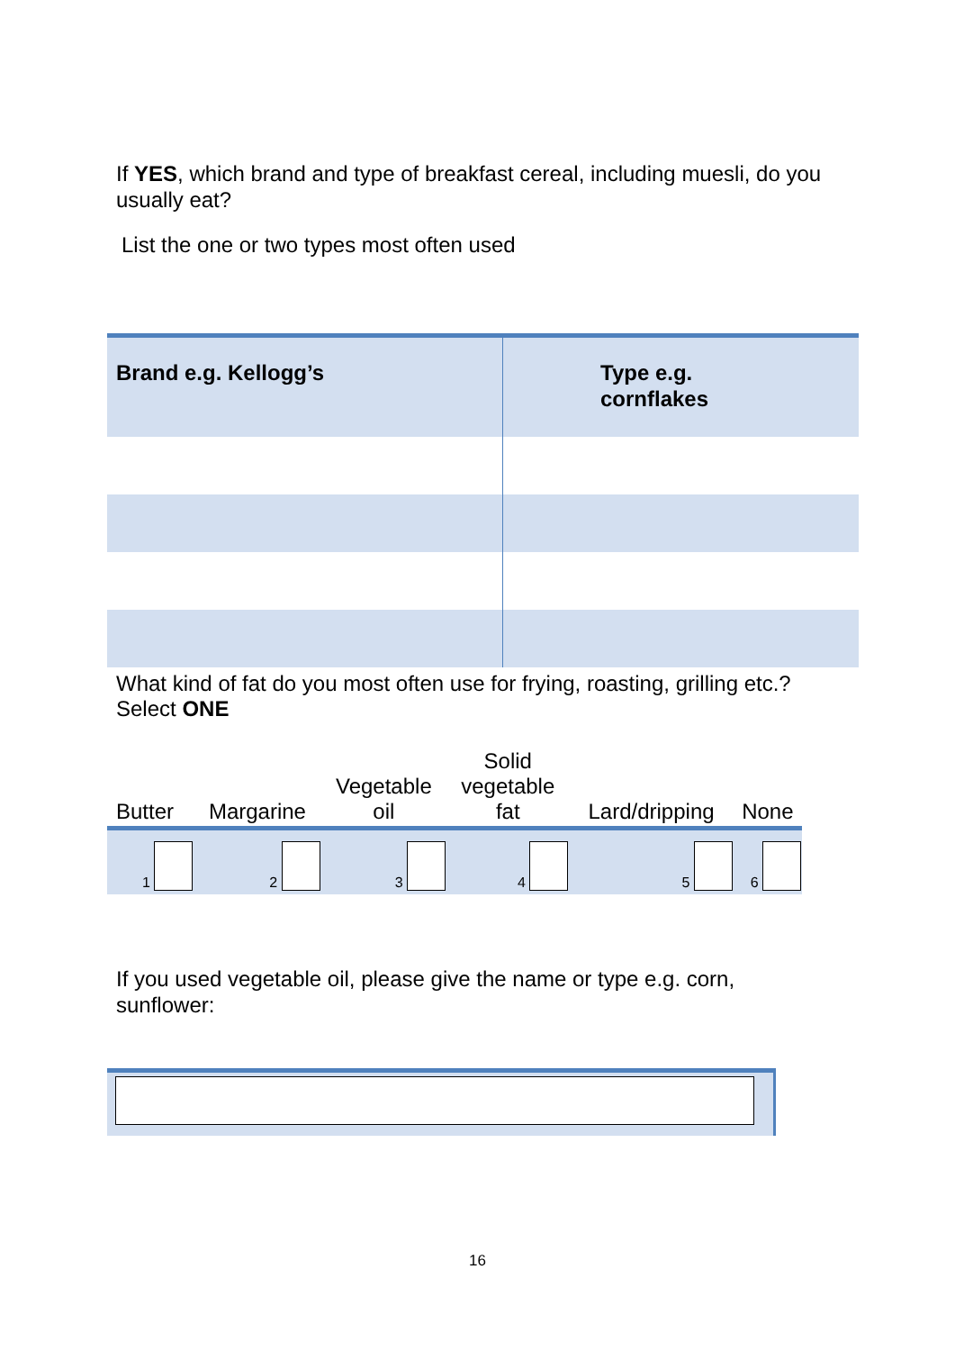If YES, which brand and type of breakfast cereal, including muesli, do you usually eat?
List the one or two types most often used
| Brand e.g. Kellogg’s | Type e.g. cornflakes |
| --- | --- |
What kind of fat do you most often use for frying, roasting, grilling etc.?
Select ONE
| Butter | Margarine | Vegetable oil | Solid vegetable fat | Lard/dripping | None |
| --- | --- | --- | --- | --- | --- |
| 1 | 2 | 3 | 4 | 5 | 6 |
If you used vegetable oil, please give the name or type e.g. corn, sunflower:
16